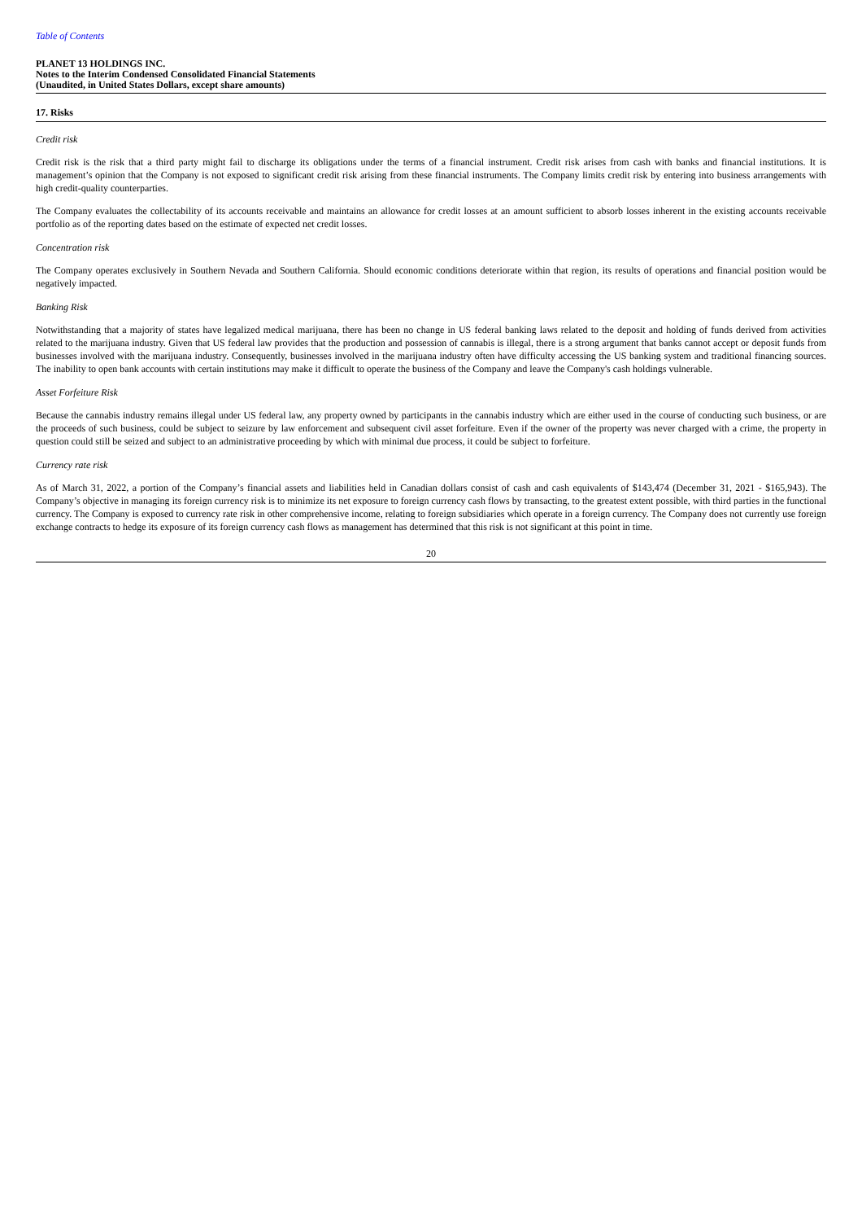Table of Contents
PLANET 13 HOLDINGS INC.
Notes to the Interim Condensed Consolidated Financial Statements
(Unaudited, in United States Dollars, except share amounts)
17. Risks
Credit risk
Credit risk is the risk that a third party might fail to discharge its obligations under the terms of a financial instrument. Credit risk arises from cash with banks and financial institutions. It is management’s opinion that the Company is not exposed to significant credit risk arising from these financial instruments. The Company limits credit risk by entering into business arrangements with high credit-quality counterparties.
The Company evaluates the collectability of its accounts receivable and maintains an allowance for credit losses at an amount sufficient to absorb losses inherent in the existing accounts receivable portfolio as of the reporting dates based on the estimate of expected net credit losses.
Concentration risk
The Company operates exclusively in Southern Nevada and Southern California. Should economic conditions deteriorate within that region, its results of operations and financial position would be negatively impacted.
Banking Risk
Notwithstanding that a majority of states have legalized medical marijuana, there has been no change in US federal banking laws related to the deposit and holding of funds derived from activities related to the marijuana industry. Given that US federal law provides that the production and possession of cannabis is illegal, there is a strong argument that banks cannot accept or deposit funds from businesses involved with the marijuana industry. Consequently, businesses involved in the marijuana industry often have difficulty accessing the US banking system and traditional financing sources. The inability to open bank accounts with certain institutions may make it difficult to operate the business of the Company and leave the Company's cash holdings vulnerable.
Asset Forfeiture Risk
Because the cannabis industry remains illegal under US federal law, any property owned by participants in the cannabis industry which are either used in the course of conducting such business, or are the proceeds of such business, could be subject to seizure by law enforcement and subsequent civil asset forfeiture. Even if the owner of the property was never charged with a crime, the property in question could still be seized and subject to an administrative proceeding by which with minimal due process, it could be subject to forfeiture.
Currency rate risk
As of March 31, 2022, a portion of the Company’s financial assets and liabilities held in Canadian dollars consist of cash and cash equivalents of $143,474 (December 31, 2021 - $165,943). The Company’s objective in managing its foreign currency risk is to minimize its net exposure to foreign currency cash flows by transacting, to the greatest extent possible, with third parties in the functional currency. The Company is exposed to currency rate risk in other comprehensive income, relating to foreign subsidiaries which operate in a foreign currency. The Company does not currently use foreign exchange contracts to hedge its exposure of its foreign currency cash flows as management has determined that this risk is not significant at this point in time.
20